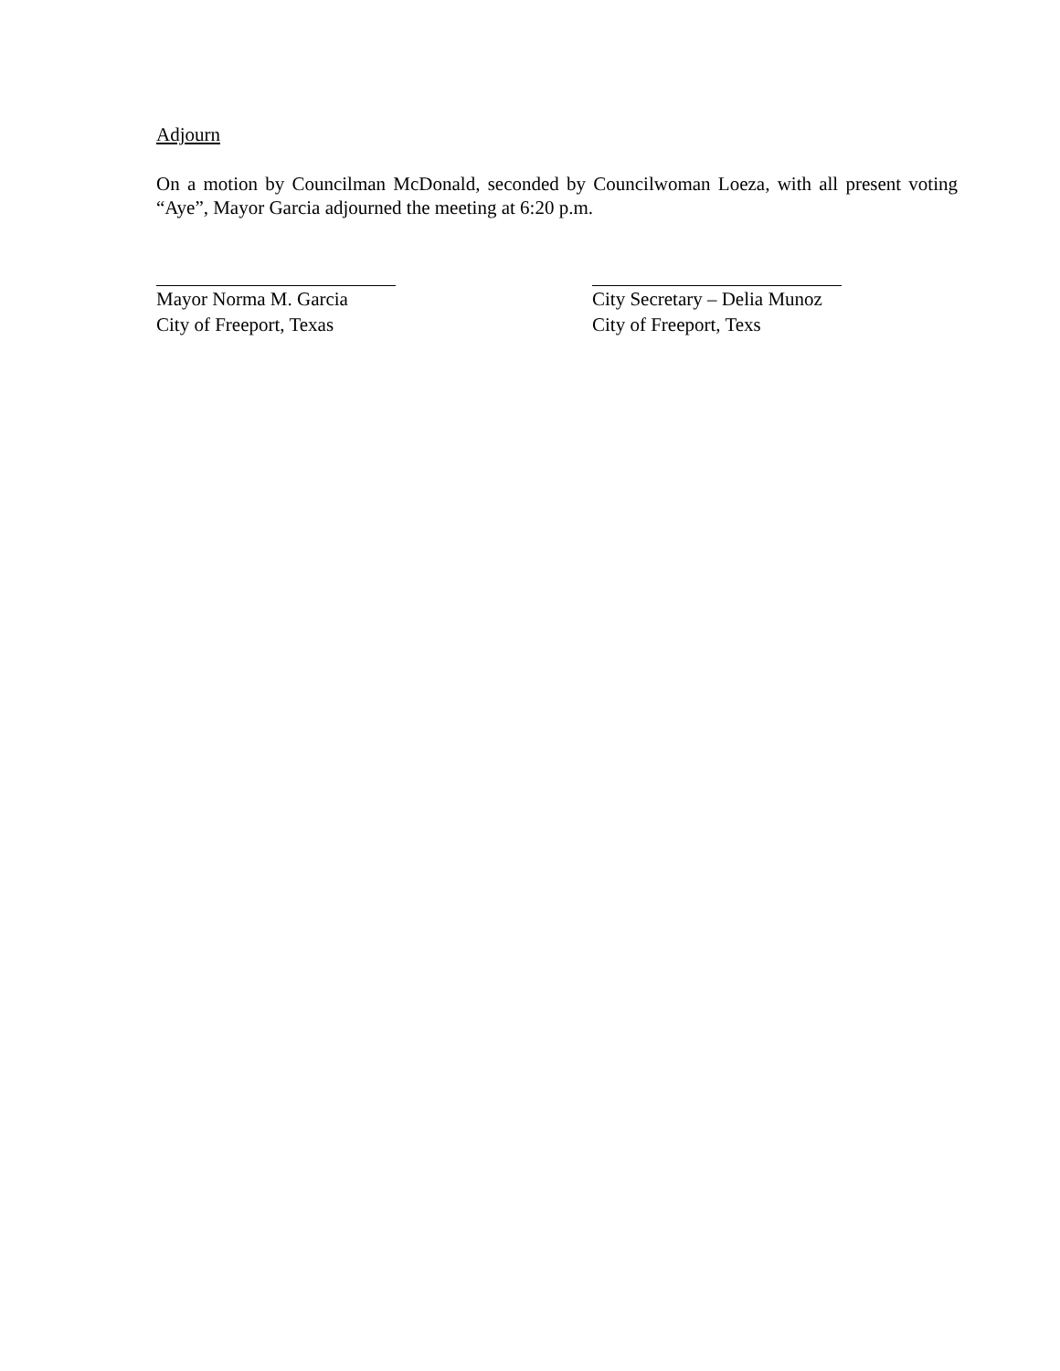Adjourn
On a motion by Councilman McDonald, seconded by Councilwoman Loeza, with all present voting “Aye”, Mayor Garcia adjourned the meeting at 6:20 p.m.
Mayor Norma M. Garcia
City of Freeport, Texas
City Secretary – Delia Munoz
City of Freeport, Texs